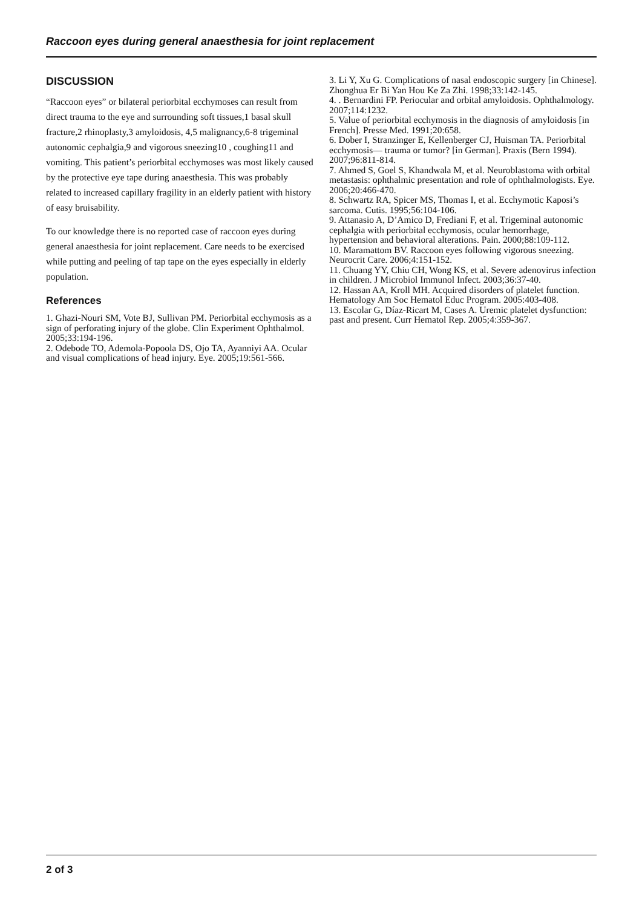Raccoon eyes during general anaesthesia for joint replacement
DISCUSSION
“Raccoon eyes” or bilateral periorbital ecchymoses can result from direct trauma to the eye and surrounding soft tissues,1 basal skull fracture,2 rhinoplasty,3 amyloidosis, 4,5 malignancy,6-8 trigeminal autonomic cephalgia,9 and vigorous sneezing10 , coughing11 and vomiting. This patient’s periorbital ecchymoses was most likely caused by the protective eye tape during anaesthesia. This was probably related to increased capillary fragility in an elderly patient with history of easy bruisability.
To our knowledge there is no reported case of raccoon eyes during general anaesthesia for joint replacement. Care needs to be exercised while putting and peeling of tap tape on the eyes especially in elderly population.
References
1. Ghazi-Nouri SM, Vote BJ, Sullivan PM. Periorbital ecchymosis as a sign of perforating injury of the globe. Clin Experiment Ophthalmol. 2005;33:194-196.
2. Odebode TO, Ademola-Popoola DS, Ojo TA, Ayanniyi AA. Ocular and visual complications of head injury. Eye. 2005;19:561-566.
3. Li Y, Xu G. Complications of nasal endoscopic surgery [in Chinese]. Zhonghua Er Bi Yan Hou Ke Za Zhi. 1998;33:142-145.
4. . Bernardini FP. Periocular and orbital amyloidosis. Ophthalmology. 2007;114:1232.
5. Value of periorbital ecchymosis in the diagnosis of amyloidosis [in French]. Presse Med. 1991;20:658.
6. Dober I, Stranzinger E, Kellenberger CJ, Huisman TA. Periorbital ecchymosis— trauma or tumor? [in German]. Praxis (Bern 1994). 2007;96:811-814.
7. Ahmed S, Goel S, Khandwala M, et al. Neuroblastoma with orbital metastasis: ophthalmic presentation and role of ophthalmologists. Eye. 2006;20:466-470.
8. Schwartz RA, Spicer MS, Thomas I, et al. Ecchymotic Kaposi’s sarcoma. Cutis. 1995;56:104-106.
9. Attanasio A, D’Amico D, Frediani F, et al. Trigeminal autonomic cephalgia with periorbital ecchymosis, ocular hemorrhage, hypertension and behavioral alterations. Pain. 2000;88:109-112.
10. Maramattom BV. Raccoon eyes following vigorous sneezing. Neurocrit Care. 2006;4:151-152.
11. Chuang YY, Chiu CH, Wong KS, et al. Severe adenovirus infection in children. J Microbiol Immunol Infect. 2003;36:37-40.
12. Hassan AA, Kroll MH. Acquired disorders of platelet function. Hematology Am Soc Hematol Educ Program. 2005:403-408.
13. Escolar G, Díaz-Ricart M, Cases A. Uremic platelet dysfunction: past and present. Curr Hematol Rep. 2005;4:359-367.
2 of 3